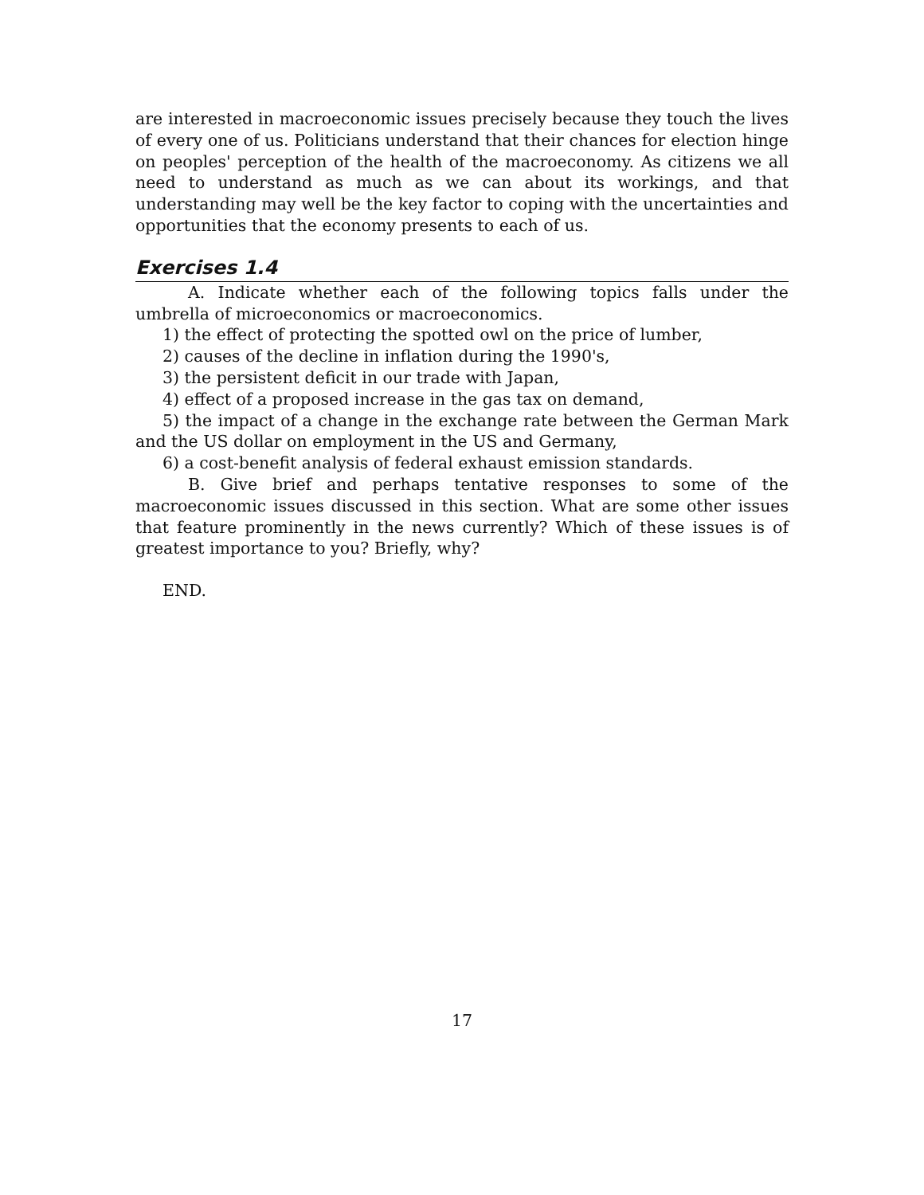are interested in macroeconomic issues precisely because they touch the lives of every one of us. Politicians understand that their chances for election hinge on peoples' perception of the health of the macroeconomy. As citizens we all need to understand as much as we can about its workings, and that understanding may well be the key factor to coping with the uncertainties and opportunities that the economy presents to each of us.
Exercises 1.4
A. Indicate whether each of the following topics falls under the umbrella of microeconomics or macroeconomics.
1) the effect of protecting the spotted owl on the price of lumber,
2) causes of the decline in inflation during the 1990's,
3) the persistent deficit in our trade with Japan,
4) effect of a proposed increase in the gas tax on demand,
5) the impact of a change in the exchange rate between the German Mark and the US dollar on employment in the US and Germany,
6) a cost-benefit analysis of federal exhaust emission standards.
B. Give brief and perhaps tentative responses to some of the macroeconomic issues discussed in this section. What are some other issues that feature prominently in the news currently? Which of these issues is of greatest importance to you? Briefly, why?
END.
17